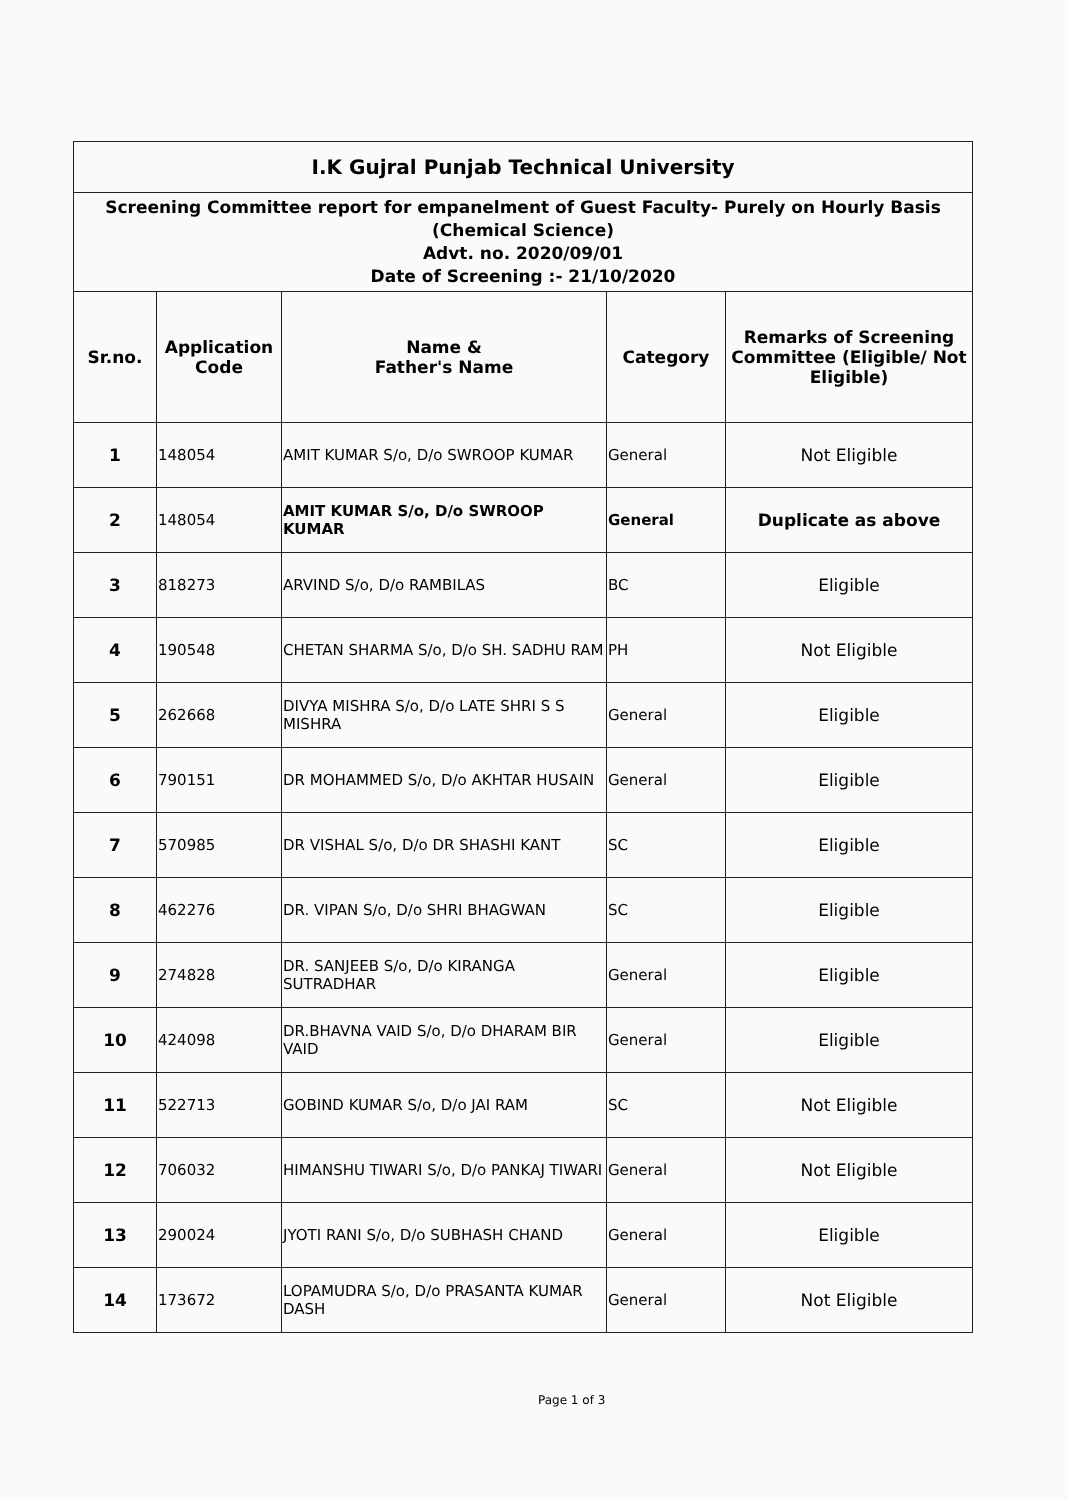| I.K Gujral Punjab Technical University | | | | |
| Screening Committee report for empanelment of Guest Faculty- Purely on Hourly Basis (Chemical Science) Advt. no. 2020/09/01 Date of Screening :- 21/10/2020 | | | | |
| Sr.no. | Application Code | Name & Father's Name | Category | Remarks of Screening Committee (Eligible/ Not Eligible) |
| 1 | 148054 | AMIT KUMAR S/o, D/o SWROOP KUMAR | General | Not Eligible |
| 2 | 148054 | AMIT KUMAR S/o, D/o SWROOP KUMAR | General | Duplicate as above |
| 3 | 818273 | ARVIND S/o, D/o RAMBILAS | BC | Eligible |
| 4 | 190548 | CHETAN SHARMA S/o, D/o SH. SADHU RAM | PH | Not Eligible |
| 5 | 262668 | DIVYA MISHRA S/o, D/o LATE SHRI S S MISHRA | General | Eligible |
| 6 | 790151 | DR MOHAMMED S/o, D/o AKHTAR HUSAIN | General | Eligible |
| 7 | 570985 | DR VISHAL S/o, D/o DR SHASHI KANT | SC | Eligible |
| 8 | 462276 | DR. VIPAN S/o, D/o SHRI BHAGWAN | SC | Eligible |
| 9 | 274828 | DR. SANJEEB S/o, D/o KIRANGA SUTRADHAR | General | Eligible |
| 10 | 424098 | DR.BHAVNA VAID S/o, D/o DHARAM BIR VAID | General | Eligible |
| 11 | 522713 | GOBIND KUMAR S/o, D/o JAI RAM | SC | Not Eligible |
| 12 | 706032 | HIMANSHU TIWARI S/o, D/o PANKAJ TIWARI | General | Not Eligible |
| 13 | 290024 | JYOTI RANI S/o, D/o SUBHASH CHAND | General | Eligible |
| 14 | 173672 | LOPAMUDRA S/o, D/o PRASANTA KUMAR DASH | General | Not Eligible |
Page 1 of 3